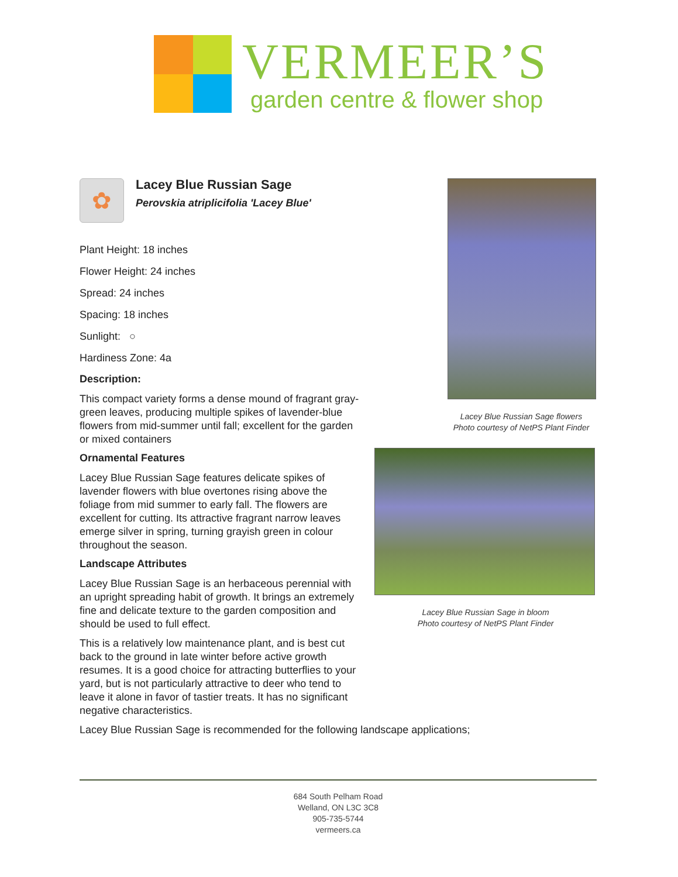VERMEER’S
garden centre & flower shop
✿
Lacey Blue Russian Sage
Perovskia atriplicifolia 'Lacey Blue'
Plant Height: 18 inches
Flower Height: 24 inches
Spread: 24 inches
Spacing: 18 inches
Sunlight: ○
Hardiness Zone: 4a
Description:
This compact variety forms a dense mound of fragrant gray-green leaves, producing multiple spikes of lavender-blue flowers from mid-summer until fall; excellent for the garden or mixed containers
Ornamental Features
Lacey Blue Russian Sage features delicate spikes of lavender flowers with blue overtones rising above the foliage from mid summer to early fall. The flowers are excellent for cutting. Its attractive fragrant narrow leaves emerge silver in spring, turning grayish green in colour throughout the season.
Landscape Attributes
Lacey Blue Russian Sage is an herbaceous perennial with an upright spreading habit of growth. It brings an extremely fine and delicate texture to the garden composition and should be used to full effect.
This is a relatively low maintenance plant, and is best cut back to the ground in late winter before active growth resumes. It is a good choice for attracting butterflies to your yard, but is not particularly attractive to deer who tend to leave it alone in favor of tastier treats. It has no significant negative characteristics.
Lacey Blue Russian Sage is recommended for the following landscape applications;
Lacey Blue Russian Sage flowers
Photo courtesy of NetPS Plant Finder
Lacey Blue Russian Sage in bloom
Photo courtesy of NetPS Plant Finder
684 South Pelham Road
Welland, ON L3C 3C8
905-735-5744
vermeers.ca